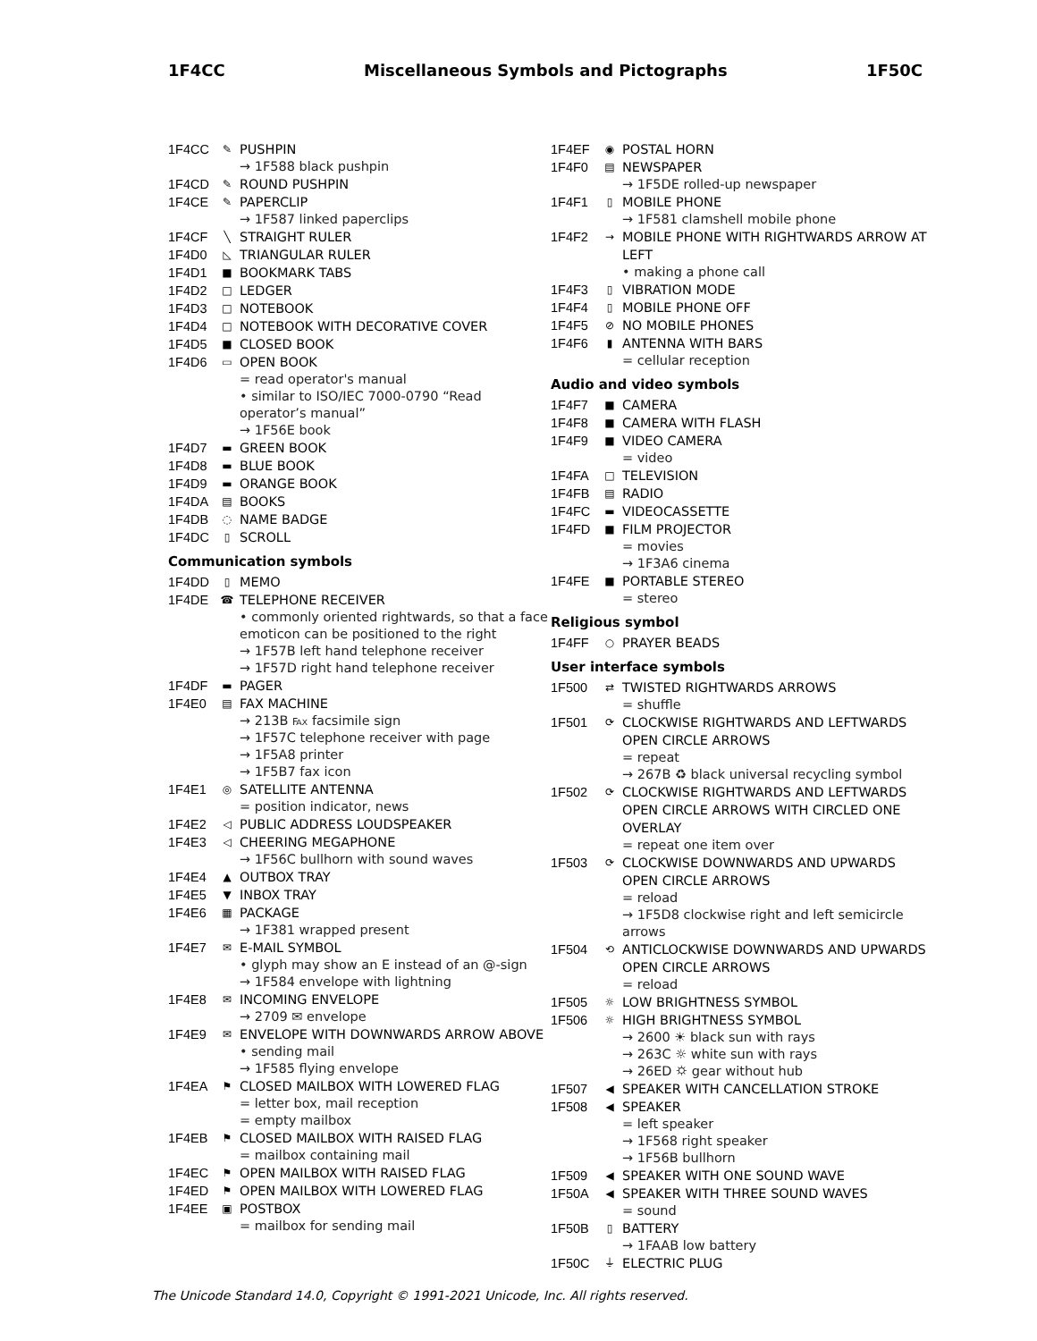1F4CC Miscellaneous Symbols and Pictographs 1F50C
1F4CC ✎ PUSHPIN
→ 1F588 black pushpin
1F4CD ✎ ROUND PUSHPIN
1F4CE ✎ PAPERCLIP
→ 1F587 linked paperclips
1F4CF ╲ STRAIGHT RULER
1F4D0 ◺ TRIANGULAR RULER
1F4D1 ■ BOOKMARK TABS
1F4D2 □ LEDGER
1F4D3 □ NOTEBOOK
1F4D4 □ NOTEBOOK WITH DECORATIVE COVER
1F4D5 ■ CLOSED BOOK
1F4D6 ▭ OPEN BOOK
= read operator's manual
• similar to ISO/IEC 7000-0790 “Read operator’s manual”
→ 1F56E book
1F4D7 ▬ GREEN BOOK
1F4D8 ▬ BLUE BOOK
1F4D9 ▬ ORANGE BOOK
1F4DA ▤ BOOKS
1F4DB ◌ NAME BADGE
1F4DC ▯ SCROLL
Communication symbols
1F4DD ▯ MEMO
1F4DE ☎ TELEPHONE RECEIVER
• commonly oriented rightwards, so that a face emoticon can be positioned to the right
→ 1F57B left hand telephone receiver
→ 1F57D right hand telephone receiver
1F4DF ▬ PAGER
1F4E0 ▤ FAX MACHINE
→ 213B ℻ facsimile sign
→ 1F57C telephone receiver with page
→ 1F5A8 printer
→ 1F5B7 fax icon
1F4E1 ◎ SATELLITE ANTENNA
= position indicator, news
1F4E2 ◁ PUBLIC ADDRESS LOUDSPEAKER
1F4E3 ◁ CHEERING MEGAPHONE
→ 1F56C bullhorn with sound waves
1F4E4 ▲ OUTBOX TRAY
1F4E5 ▼ INBOX TRAY
1F4E6 ▦ PACKAGE
→ 1F381 wrapped present
1F4E7 ✉ E-MAIL SYMBOL
• glyph may show an E instead of an @-sign
→ 1F584 envelope with lightning
1F4E8 ✉ INCOMING ENVELOPE
→ 2709 ✉ envelope
1F4E9 ✉ ENVELOPE WITH DOWNWARDS ARROW ABOVE
• sending mail
→ 1F585 flying envelope
1F4EA ⚑ CLOSED MAILBOX WITH LOWERED FLAG
= letter box, mail reception
= empty mailbox
1F4EB ⚑ CLOSED MAILBOX WITH RAISED FLAG
= mailbox containing mail
1F4EC ⚑ OPEN MAILBOX WITH RAISED FLAG
1F4ED ⚑ OPEN MAILBOX WITH LOWERED FLAG
1F4EE ▣ POSTBOX
= mailbox for sending mail
1F4EF ◉ POSTAL HORN
1F4F0 ▤ NEWSPAPER
→ 1F5DE rolled-up newspaper
1F4F1 ▯ MOBILE PHONE
→ 1F581 clamshell mobile phone
1F4F2 → MOBILE PHONE WITH RIGHTWARDS ARROW AT LEFT
• making a phone call
1F4F3 ▯ VIBRATION MODE
1F4F4 ▯ MOBILE PHONE OFF
1F4F5 ⊘ NO MOBILE PHONES
1F4F6 ▮ ANTENNA WITH BARS
= cellular reception
Audio and video symbols
1F4F7 ■ CAMERA
1F4F8 ■ CAMERA WITH FLASH
1F4F9 ■ VIDEO CAMERA
= video
1F4FA □ TELEVISION
1F4FB ▤ RADIO
1F4FC ▬ VIDEOCASSETTE
1F4FD ■ FILM PROJECTOR
= movies
→ 1F3A6 cinema
1F4FE ■ PORTABLE STEREO
= stereo
Religious symbol
1F4FF ○ PRAYER BEADS
User interface symbols
1F500 ⇄ TWISTED RIGHTWARDS ARROWS
= shuffle
1F501 ⟳ CLOCKWISE RIGHTWARDS AND LEFTWARDS OPEN CIRCLE ARROWS
= repeat
→ 267B ♻ black universal recycling symbol
1F502 ⟳ CLOCKWISE RIGHTWARDS AND LEFTWARDS OPEN CIRCLE ARROWS WITH CIRCLED ONE OVERLAY
= repeat one item over
1F503 ⟳ CLOCKWISE DOWNWARDS AND UPWARDS OPEN CIRCLE ARROWS
= reload
→ 1F5D8 clockwise right and left semicircle arrows
1F504 ⟲ ANTICLOCKWISE DOWNWARDS AND UPWARDS OPEN CIRCLE ARROWS
= reload
1F505 ☼ LOW BRIGHTNESS SYMBOL
1F506 ☼ HIGH BRIGHTNESS SYMBOL
→ 2600 ☀ black sun with rays
→ 263C ☼ white sun with rays
→ 26ED ⛭ gear without hub
1F507 ◀ SPEAKER WITH CANCELLATION STROKE
1F508 ◀ SPEAKER
= left speaker
→ 1F568 right speaker
→ 1F56B bullhorn
1F509 ◀ SPEAKER WITH ONE SOUND WAVE
1F50A ◀ SPEAKER WITH THREE SOUND WAVES
= sound
1F50B ▯ BATTERY
→ 1FAAB low battery
1F50C ⏚ ELECTRIC PLUG
The Unicode Standard 14.0, Copyright © 1991-2021 Unicode, Inc. All rights reserved.